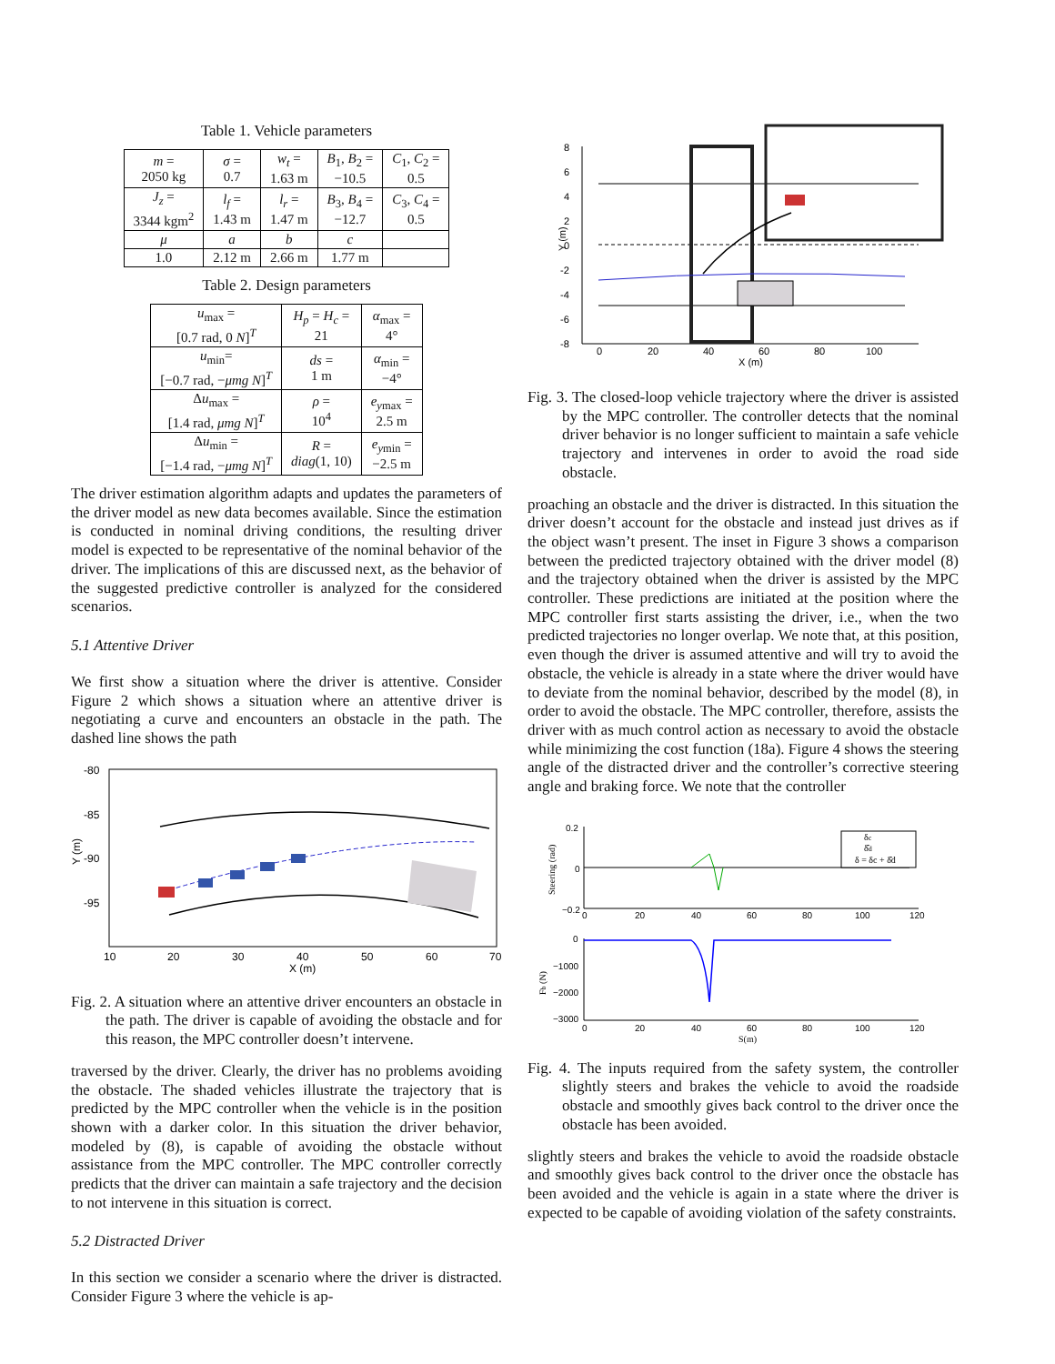Table 1. Vehicle parameters
| m = 2050 kg | σ = 0.7 | w<sub>t</sub> = 1.63 m | B<sub>1</sub>, B<sub>2</sub> = −10.5 | C<sub>1</sub>, C<sub>2</sub> = 0.5 |
| J<sub>z</sub> = 3344 kgm<sup>2</sup> | l<sub>f</sub> = 1.43 m | l<sub>r</sub> = 1.47 m | B<sub>3</sub>, B<sub>4</sub> = −12.7 | C<sub>3</sub>, C<sub>4</sub> = 0.5 |
| μ | a | b | c | |
| 1.0 | 2.12 m | 2.66 m | 1.77 m | |
Table 2. Design parameters
| u<sub>max</sub> = [0.7 rad, 0 N ]<sup>T</sup> | H<sub>p</sub> = H<sub>c</sub> = 21 | α<sub>max</sub> = 4° |
| u<sub>min</sub>= [−0.7 rad, − μmg N ]<sup>T</sup> | ds = 1 m | α<sub>min</sub> = −4° |
| Δ u<sub>max</sub> = [1.4 rad, μmg N ]<sup>T</sup> | ρ = 10<sup>4</sup> | e<sub>ymax</sub> = 2.5 m |
| Δ u<sub>min</sub> = [−1.4 rad, − μmg N ]<sup>T</sup> | R = diag (1, 10) | e<sub>ymin</sub> = −2.5 m |
The driver estimation algorithm adapts and updates the parameters of the driver model as new data becomes available. Since the estimation is conducted in nominal driving conditions, the resulting driver model is expected to be representative of the nominal behavior of the driver. The implications of this are discussed next, as the behavior of the suggested predictive controller is analyzed for the considered scenarios.
5.1 Attentive Driver
We first show a situation where the driver is attentive. Consider Figure 2 which shows a situation where an attentive driver is negotiating a curve and encounters an obstacle in the path. The dashed line shows the path
-80
-85
-90
-95
Y (m)
10
20
30
40
50
60
70
X (m)
Fig. 2. A situation where an attentive driver encounters an obstacle in the path. The driver is capable of avoiding the obstacle and for this reason, the MPC controller doesn’t intervene.
traversed by the driver. Clearly, the driver has no problems avoiding the obstacle. The shaded vehicles illustrate the trajectory that is predicted by the MPC controller when the vehicle is in the position shown with a darker color. In this situation the driver behavior, modeled by (8), is capable of avoiding the obstacle without assistance from the MPC controller. The MPC controller correctly predicts that the driver can maintain a safe trajectory and the decision to not intervene in this situation is correct.
5.2 Distracted Driver
In this section we consider a scenario where the driver is distracted. Consider Figure 3 where the vehicle is ap-
8
6
4
2
0
-2
-4
-6
-8
Y (m)
0
20
40
60
80
100
X (m)
Fig. 3. The closed-loop vehicle trajectory where the driver is assisted by the MPC controller. The controller detects that the nominal driver behavior is no longer sufficient to maintain a safe vehicle trajectory and intervenes in order to avoid the road side obstacle.
proaching an obstacle and the driver is distracted. In this situation the driver doesn’t account for the obstacle and instead just drives as if the object wasn’t present. The inset in Figure 3 shows a comparison between the predicted trajectory obtained with the driver model (8) and the trajectory obtained when the driver is assisted by the MPC controller. These predictions are initiated at the position where the MPC controller first starts assisting the driver, i.e., when the two predicted trajectories no longer overlap. We note that, at this position, even though the driver is assumed attentive and will try to avoid the obstacle, the vehicle is already in a state where the driver would have to deviate from the nominal behavior, described by the model (8), in order to avoid the obstacle. The MPC controller, therefore, assists the driver with as much control action as necessary to avoid the obstacle while minimizing the cost function (18a). Figure 4 shows the steering angle of the distracted driver and the controller’s corrective steering angle and braking force. We note that the controller
0.2
0
−0.2
Steering (rad)
δc
δ̂d
δ = δc + δ̂d
0
20
40
60
80
100
120
0
−1000
−2000
−3000
Fb (N)
0
20
40
60
80
100
120
S(m)
Fig. 4. The inputs required from the safety system, the controller slightly steers and brakes the vehicle to avoid the roadside obstacle and smoothly gives back control to the driver once the obstacle has been avoided.
slightly steers and brakes the vehicle to avoid the roadside obstacle and smoothly gives back control to the driver once the obstacle has been avoided and the vehicle is again in a state where the driver is expected to be capable of avoiding violation of the safety constraints.